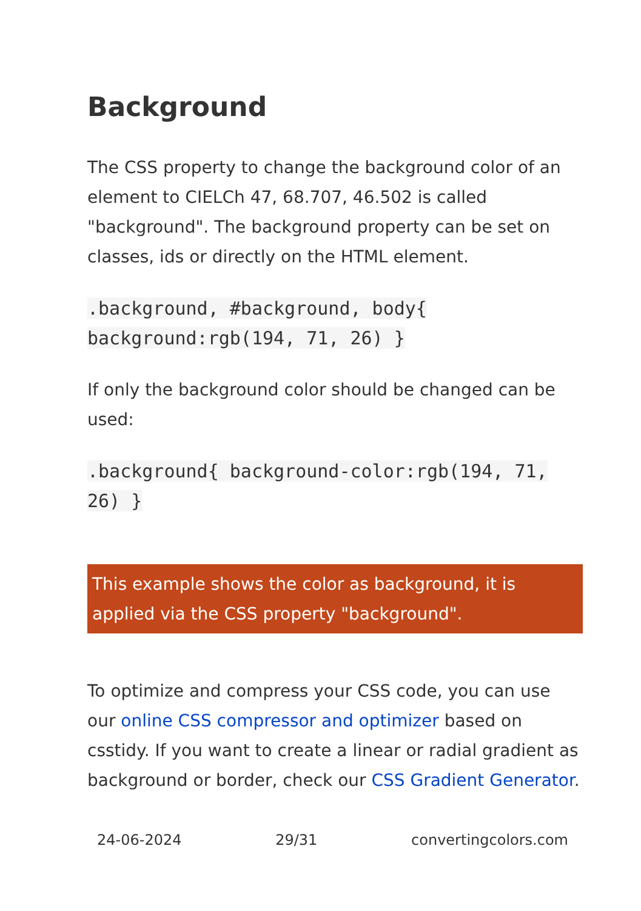Background
The CSS property to change the background color of an element to CIELCh 47, 68.707, 46.502 is called "background". The background property can be set on classes, ids or directly on the HTML element.
.background, #background, body{
background:rgb(194, 71, 26) }
If only the background color should be changed can be used:
.background{ background-color:rgb(194, 71,
26) }
This example shows the color as background, it is applied via the CSS property "background".
To optimize and compress your CSS code, you can use our online CSS compressor and optimizer based on csstidy. If you want to create a linear or radial gradient as background or border, check our CSS Gradient Generator.
24-06-2024 29/31 convertingcolors.com